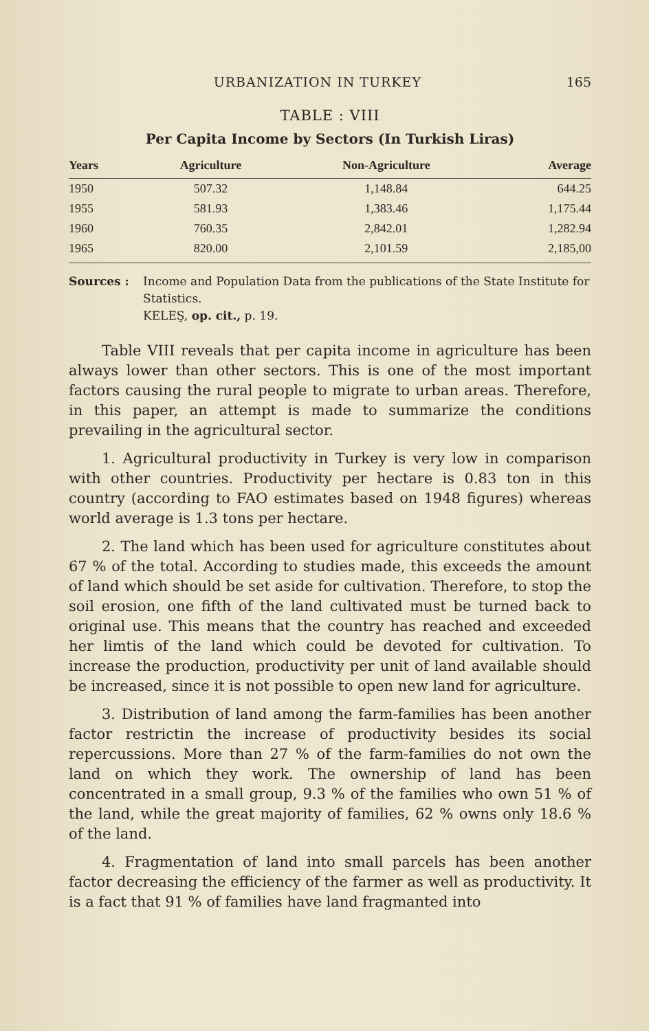URBANIZATION IN TURKEY 165
TABLE : VIII
Per Capita Income by Sectors (In Turkish Liras)
| Years | Agriculture | Non-Agriculture | Average |
| --- | --- | --- | --- |
| 1950 | 507.32 | 1,148.84 | 644.25 |
| 1955 | 581.93 | 1,383.46 | 1,175.44 |
| 1960 | 760.35 | 2,842.01 | 1,282.94 |
| 1965 | 820.00 | 2,101.59 | 2,185,00 |
Sources : Income and Population Data from the publications of the State Institute for Statistics.
KELEŞ, op. cit., p. 19.
Table VIII reveals that per capita income in agriculture has been always lower than other sectors. This is one of the most important factors causing the rural people to migrate to urban areas. Therefore, in this paper, an attempt is made to summarize the conditions prevailing in the agricultural sector.
1. Agricultural productivity in Turkey is very low in comparison with other countries. Productivity per hectare is 0.83 ton in this country (according to FAO estimates based on 1948 figures) whereas world average is 1.3 tons per hectare.
2. The land which has been used for agriculture constitutes about 67 % of the total. According to studies made, this exceeds the amount of land which should be set aside for cultivation. Therefore, to stop the soil erosion, one fifth of the land cultivated must be turned back to original use. This means that the country has reached and exceeded her limtis of the land which could be devoted for cultivation. To increase the production, productivity per unit of land available should be increased, since it is not possible to open new land for agriculture.
3. Distribution of land among the farm-families has been another factor restrictin the increase of productivity besides its social repercussions. More than 27 % of the farm-families do not own the land on which they work. The ownership of land has been concentrated in a small group, 9.3 % of the families who own 51 % of the land, while the great majority of families, 62 % owns only 18.6 % of the land.
4. Fragmentation of land into small parcels has been another factor decreasing the efficiency of the farmer as well as productivity. It is a fact that 91 % of families have land fragmanted into